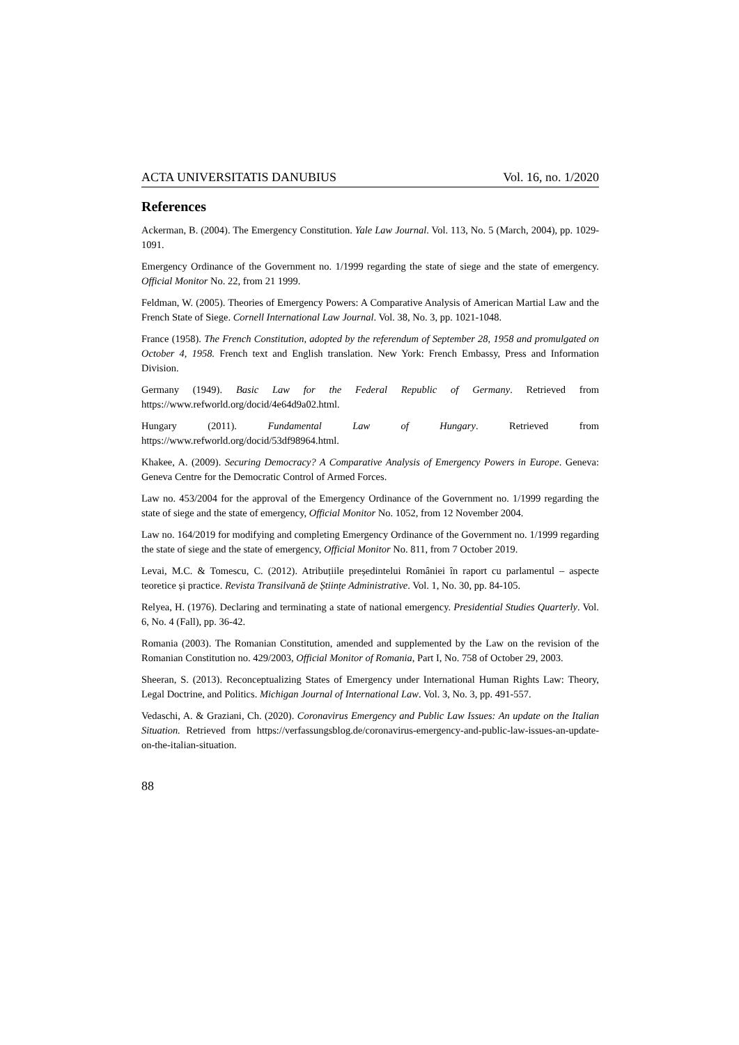ACTA UNIVERSITATIS DANUBIUS Vol. 16, no. 1/2020
References
Ackerman, B. (2004). The Emergency Constitution. Yale Law Journal. Vol. 113, No. 5 (March, 2004), pp. 1029-1091.
Emergency Ordinance of the Government no. 1/1999 regarding the state of siege and the state of emergency. Official Monitor No. 22, from 21 1999.
Feldman, W. (2005). Theories of Emergency Powers: A Comparative Analysis of American Martial Law and the French State of Siege. Cornell International Law Journal. Vol. 38, No. 3, pp. 1021-1048.
France (1958). The French Constitution, adopted by the referendum of September 28, 1958 and promulgated on October 4, 1958. French text and English translation. New York: French Embassy, Press and Information Division.
Germany (1949). Basic Law for the Federal Republic of Germany. Retrieved from https://www.refworld.org/docid/4e64d9a02.html.
Hungary (2011). Fundamental Law of Hungary. Retrieved from https://www.refworld.org/docid/53df98964.html.
Khakee, A. (2009). Securing Democracy? A Comparative Analysis of Emergency Powers in Europe. Geneva: Geneva Centre for the Democratic Control of Armed Forces.
Law no. 453/2004 for the approval of the Emergency Ordinance of the Government no. 1/1999 regarding the state of siege and the state of emergency, Official Monitor No. 1052, from 12 November 2004.
Law no. 164/2019 for modifying and completing Emergency Ordinance of the Government no. 1/1999 regarding the state of siege and the state of emergency, Official Monitor No. 811, from 7 October 2019.
Levai, M.C. & Tomescu, C. (2012). Atribuțiile președintelui României în raport cu parlamentul – aspecte teoretice și practice. Revista Transilvană de Științe Administrative. Vol. 1, No. 30, pp. 84-105.
Relyea, H. (1976). Declaring and terminating a state of national emergency. Presidential Studies Quarterly. Vol. 6, No. 4 (Fall), pp. 36-42.
Romania (2003). The Romanian Constitution, amended and supplemented by the Law on the revision of the Romanian Constitution no. 429/2003, Official Monitor of Romania, Part I, No. 758 of October 29, 2003.
Sheeran, S. (2013). Reconceptualizing States of Emergency under International Human Rights Law: Theory, Legal Doctrine, and Politics. Michigan Journal of International Law. Vol. 3, No. 3, pp. 491-557.
Vedaschi, A. & Graziani, Ch. (2020). Coronavirus Emergency and Public Law Issues: An update on the Italian Situation. Retrieved from https://verfassungsblog.de/coronavirus-emergency-and-public-law-issues-an-update-on-the-italian-situation.
88